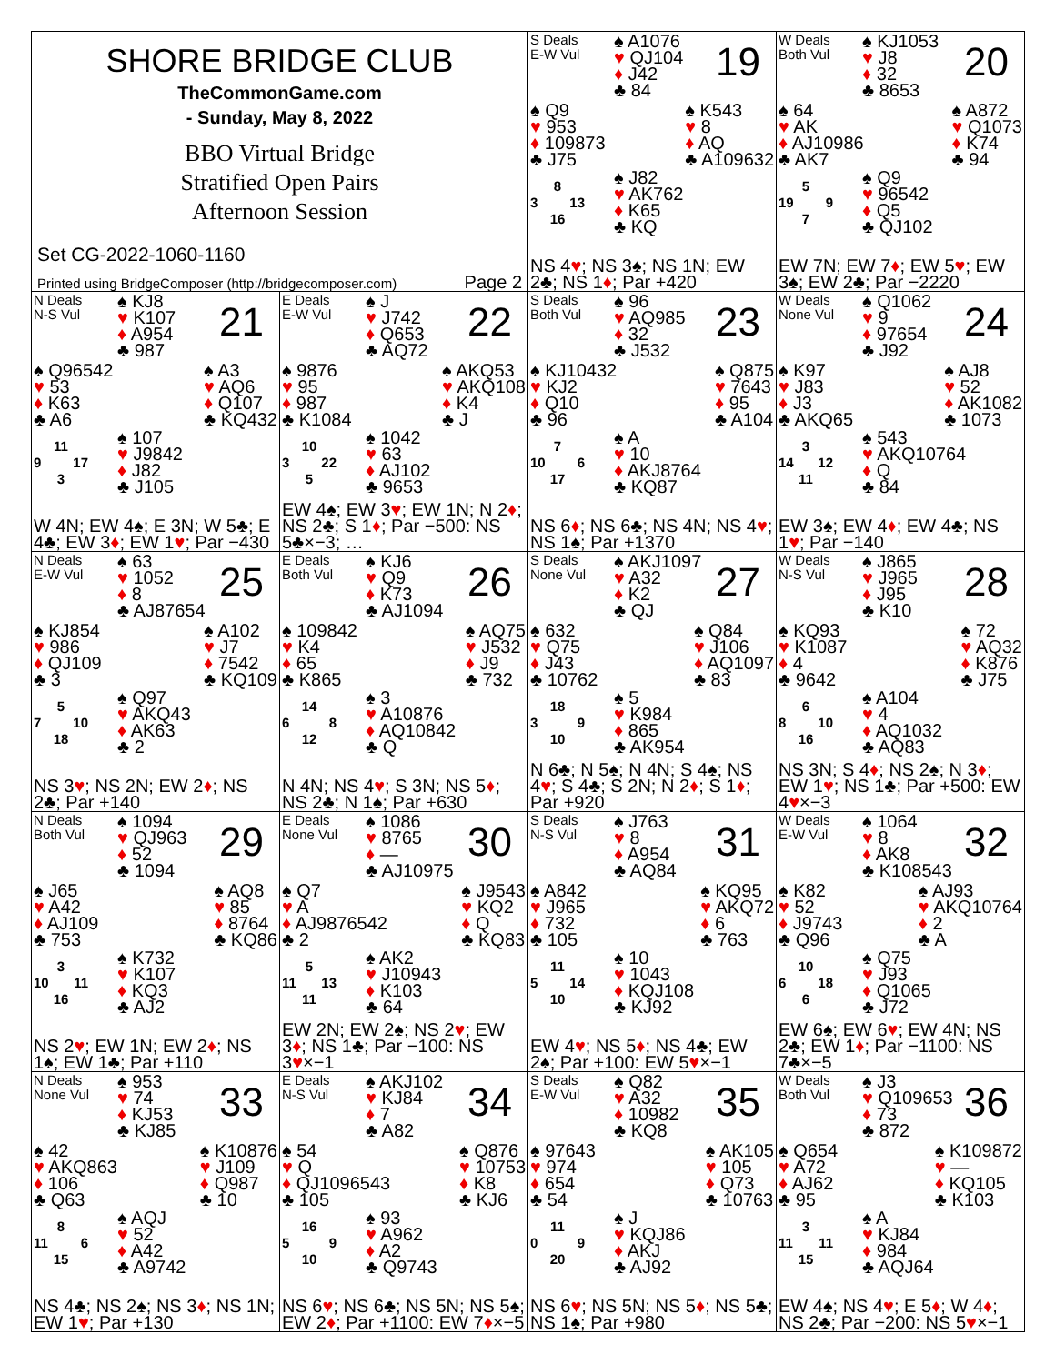SHORE BRIDGE CLUB
TheCommonGame.com
- Sunday, May 8, 2022
BBO Virtual Bridge
Stratified Open Pairs
Afternoon Session
Set CG-2022-1060-1160
Printed using BridgeComposer (http://bridgecomposer.com) Page 2
S Deals
E-W Vul
♠ A1076
♥ QJ104
♦ J42
♣ 84
19
♠ Q9
♥ 953
♦ 109873
♣ J75
♠ K543
♥ 8
♦ AQ
♣ A109632
8
3 13
16
♠ J82
♥ AK762
♦ K65
♣ KQ
NS 4♥; NS 3♠; NS 1N; EW 2♣; NS 1♦; Par +420
W Deals
Both Vul
♠ KJ1053
♥ J8
♦ 32
♣ 8653
20
♠ 64
♥ AK
♦ AJ10986
♣ AK7
♠ A872
♥ Q1073
♦ K74
♣ 94
5
19 9
7
♠ Q9
♥ 96542
♦ Q5
♣ QJ102
EW 7N; EW 7♦; EW 5♥; EW 3♠; EW 2♣; Par −2220
N Deals
N-S Vul
♠ KJ8
♥ K107
♦ A954
♣ 987
21
♠ Q96542
♥ 53
♦ K63
♣ A6
♠ A3
♥ AQ6
♦ Q107
♣ KQ432
11
9 17
3
♠ 107
♥ J9842
♦ J82
♣ J105
W 4N; EW 4♠; E 3N; W 5♣; E 4♣; EW 3♦; EW 1♥; Par −430
E Deals
E-W Vul
♠ J
♥ J742
♦ Q653
♣ AQ72
22
♠ 9876
♥ 95
♦ 987
♣ K1084
♠ AKQ53
♥ AKQ108
♦ K4
♣ J
10
3 22
5
♠ 1042
♥ 63
♦ AJ102
♣ 9653
EW 4♠; EW 3♥; EW 1N; N 2♦; NS 2♣; S 1♦; Par −500: NS 5♣×−3; …
S Deals
Both Vul
♠ 96
♥ AQ985
♦ 32
♣ J532
23
♠ KJ10432
♥ KJ2
♦ Q10
♣ 96
♠ Q875
♥ 7643
♦ 95
♣ A104
7
10 6
17
♠ A
♥ 10
♦ AKJ8764
♣ KQ87
NS 6♦; NS 6♣; NS 4N; NS 4♥; NS 1♠; Par +1370
W Deals
None Vul
♠ Q1062
♥ 9
♦ 97654
♣ J92
24
♠ K97
♥ J83
♦ J3
♣ AKQ65
♠ AJ8
♥ 52
♦ AK1082
♣ 1073
3
14 12
11
♠ 543
♥ AKQ10764
♦ Q
♣ 84
EW 3♠; EW 4♦; EW 4♣; NS 1♥; Par −140
N Deals
E-W Vul
♠ 63
♥ 1052
♦ 8
♣ AJ87654
25
♠ KJ854
♥ 986
♦ QJ109
♣ 3
♠ A102
♥ J7
♦ 7542
♣ KQ109
5
7 10
18
♠ Q97
♥ AKQ43
♦ AK63
♣ 2
NS 3♥; NS 2N; EW 2♦; NS 2♣; Par +140
E Deals
Both Vul
♠ KJ6
♥ Q9
♦ K73
♣ AJ1094
26
♠ 109842
♥ K4
♦ 65
♣ K865
♠ AQ75
♥ J532
♦ J9
♣ 732
14
6 8
12
♠ 3
♥ A10876
♦ AQ10842
♣ Q
N 4N; NS 4♥; S 3N; NS 5♦; NS 2♣; N 1♠; Par +630
S Deals
None Vul
♠ AKJ1097
♥ A32
♦ K2
♣ QJ
27
♠ 632
♥ Q75
♦ J43
♣ 10762
♠ Q84
♥ J106
♦ AQ1097
♣ 83
18
3 9
10
♠ 5
♥ K984
♦ 865
♣ AK954
N 6♣; N 5♠; N 4N; S 4♠; NS 4♥; S 4♣; S 2N; N 2♦; S 1♦; Par +920
W Deals
N-S Vul
♠ J865
♥ J965
♦ J95
♣ K10
28
♠ KQ93
♥ K1087
♦ 4
♣ 9642
♠ 72
♥ AQ32
♦ K876
♣ J75
6
8 10
16
♠ A104
♥ 4
♦ AQ1032
♣ AQ83
NS 3N; S 4♦; NS 2♠; N 3♦; EW 1♥; NS 1♣; Par +500: EW 4♥×−3
N Deals
Both Vul
♠ 1094
♥ QJ963
♦ 52
♣ 1094
29
♠ J65
♥ A42
♦ AJ109
♣ 753
♠ AQ8
♥ 85
♦ 8764
♣ KQ86
3
10 11
16
♠ K732
♥ K107
♦ KQ3
♣ AJ2
NS 2♥; EW 1N; EW 2♦; NS 1♠; EW 1♣; Par +110
E Deals
None Vul
♠ 1086
♥ 8765
♦ —
♣ AJ10975
30
♠ Q7
♥ A
♦ AJ9876542
♣ 2
♠ J9543
♥ KQ2
♦ Q
♣ KQ83
5
11 13
11
♠ AK2
♥ J10943
♦ K103
♣ 64
EW 2N; EW 2♠; NS 2♥; EW 3♦; NS 1♣; Par −100: NS 3♥×−1
S Deals
N-S Vul
♠ J763
♥ 8
♦ A954
♣ AQ84
31
♠ A842
♥ J965
♦ 732
♣ 105
♠ KQ95
♥ AKQ72
♦ 6
♣ 763
11
5 14
10
♠ 10
♥ 1043
♦ KQJ108
♣ KJ92
EW 4♥; NS 5♦; NS 4♣; EW 2♠; Par +100: EW 5♥×−1
W Deals
E-W Vul
♠ 1064
♥ 8
♦ AK8
♣ K108543
32
♠ K82
♥ 52
♦ J9743
♣ Q96
♠ AJ93
♥ AKQ10764
♦ 2
♣ A
10
6 18
6
♠ Q75
♥ J93
♦ Q1065
♣ J72
EW 6♠; EW 6♥; EW 4N; NS 2♣; EW 1♦; Par −1100: NS 7♣×−5
N Deals
None Vul
♠ 953
♥ 74
♦ KJ53
♣ KJ85
33
♠ 42
♥ AKQ863
♦ 106
♣ Q63
♠ K10876
♥ J109
♦ Q987
♣ 10
8
11 6
15
♠ AQJ
♥ 52
♦ A42
♣ A9742
NS 4♣; NS 2♠; NS 3♦; NS 1N; EW 1♥; Par +130
E Deals
N-S Vul
♠ AKJ102
♥ KJ84
♦ 7
♣ A82
34
♠ 54
♥ Q
♦ QJ1096543
♣ 105
♠ Q876
♥ 10753
♦ K8
♣ KJ6
16
5 9
10
♠ 93
♥ A962
♦ A2
♣ Q9743
NS 6♥; NS 6♣; NS 5N; NS 5♠; EW 2♦; Par +1100: EW 7♦×−5
S Deals
E-W Vul
♠ Q82
♥ A32
♦ 10982
♣ KQ8
35
♠ 97643
♥ 974
♦ 654
♣ 54
♠ AK105
♥ 105
♦ Q73
♣ 10763
11
0 9
20
♠ J
♥ KQJ86
♦ AKJ
♣ AJ92
NS 6♥; NS 5N; NS 5♦; NS 5♣; NS 1♠; Par +980
W Deals
Both Vul
♠ J3
♥ Q109653
♦ 73
♣ 872
36
♠ Q654
♥ A72
♦ AJ62
♣ 95
♠ K109872
♥ —
♦ KQ105
♣ K103
3
11 11
15
♠ A
♥ KJ84
♦ 984
♣ AQJ64
EW 4♠; NS 4♥; E 5♦; W 4♦; NS 2♣; Par −200: NS 5♥×−1